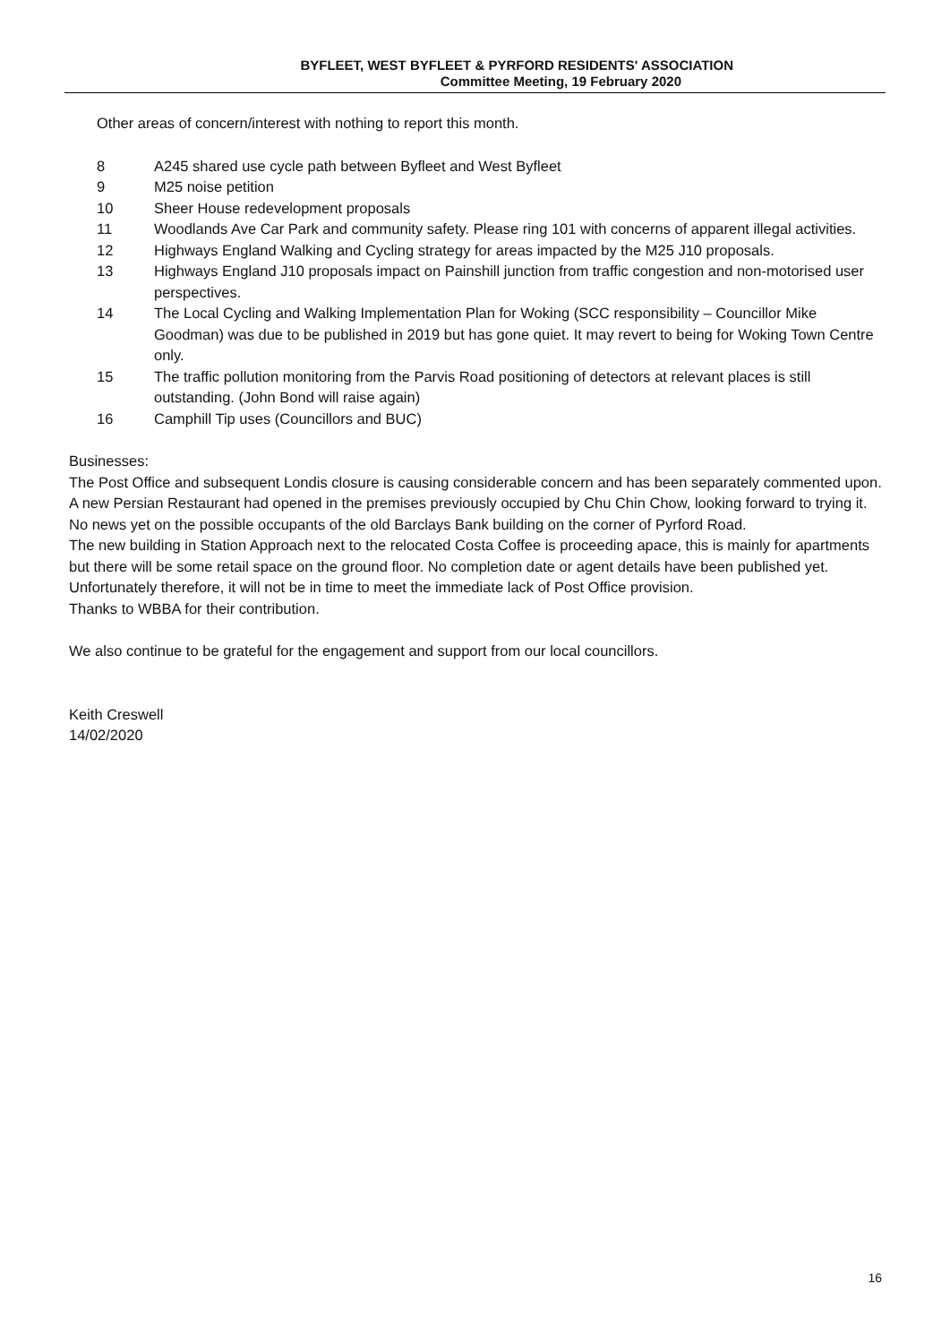BYFLEET, WEST BYFLEET & PYRFORD RESIDENTS' ASSOCIATION
Committee Meeting, 19 February 2020
Other areas of concern/interest with nothing to report this month.
8 A245 shared use cycle path between Byfleet and West Byfleet
9 M25 noise petition
10 Sheer House redevelopment proposals
11 Woodlands Ave Car Park and community safety. Please ring 101 with concerns of apparent illegal activities.
12 Highways England Walking and Cycling strategy for areas impacted by the M25 J10 proposals.
13 Highways England J10 proposals impact on Painshill junction from traffic congestion and non-motorised user perspectives.
14 The Local Cycling and Walking Implementation Plan for Woking (SCC responsibility – Councillor Mike Goodman) was due to be published in 2019 but has gone quiet. It may revert to being for Woking Town Centre only.
15 The traffic pollution monitoring from the Parvis Road positioning of detectors at relevant places is still outstanding. (John Bond will raise again)
16 Camphill Tip uses (Councillors and BUC)
Businesses:
The Post Office and subsequent Londis closure is causing considerable concern and has been separately commented upon.
A new Persian Restaurant had opened in the premises previously occupied by Chu Chin Chow, looking forward to trying it.
No news yet on the possible occupants of the old Barclays Bank building on the corner of Pyrford Road.
The new building in Station Approach next to the relocated Costa Coffee is proceeding apace, this is mainly for apartments but there will be some retail space on the ground floor. No completion date or agent details have been published yet. Unfortunately therefore, it will not be in time to meet the immediate lack of Post Office provision.
Thanks to WBBA for their contribution.
We also continue to be grateful for the engagement and support from our local councillors.
Keith Creswell
14/02/2020
16